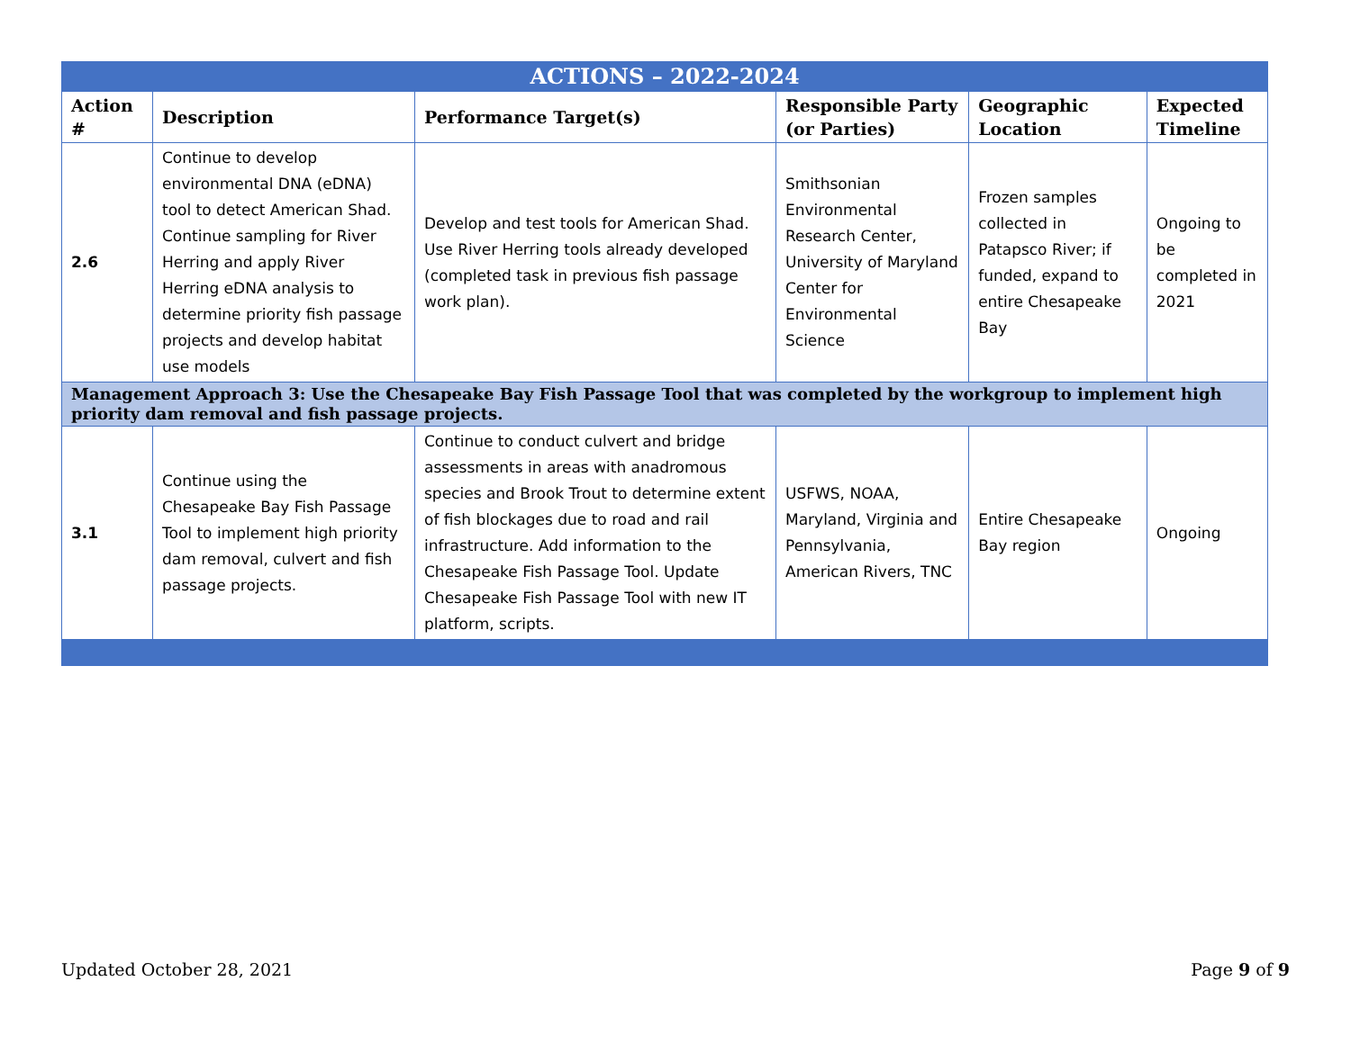| ACTIONS – 2022-2024 | | | | | |
| --- | --- | --- | --- | --- | --- |
| Action # | Description | Performance Target(s) | Responsible Party (or Parties) | Geographic Location | Expected Timeline |
| 2.6 | Continue to develop environmental DNA (eDNA) tool to detect American Shad. Continue sampling for River Herring and apply River Herring eDNA analysis to determine priority fish passage projects and develop habitat use models | Develop and test tools for American Shad. Use River Herring tools already developed (completed task in previous fish passage work plan). | Smithsonian Environmental Research Center, University of Maryland Center for Environmental Science | Frozen samples collected in Patapsco River; if funded, expand to entire Chesapeake Bay | Ongoing to be completed in 2021 |
| Management Approach 3: Use the Chesapeake Bay Fish Passage Tool that was completed by the workgroup to implement high priority dam removal and fish passage projects. | | | | | |
| 3.1 | Continue using the Chesapeake Bay Fish Passage Tool to implement high priority dam removal, culvert and fish passage projects. | Continue to conduct culvert and bridge assessments in areas with anadromous species and Brook Trout to determine extent of fish blockages due to road and rail infrastructure. Add information to the Chesapeake Fish Passage Tool. Update Chesapeake Fish Passage Tool with new IT platform, scripts. | USFWS, NOAA, Maryland, Virginia and Pennsylvania, American Rivers, TNC | Entire Chesapeake Bay region | Ongoing |
Updated October 28, 2021 Page 9 of 9